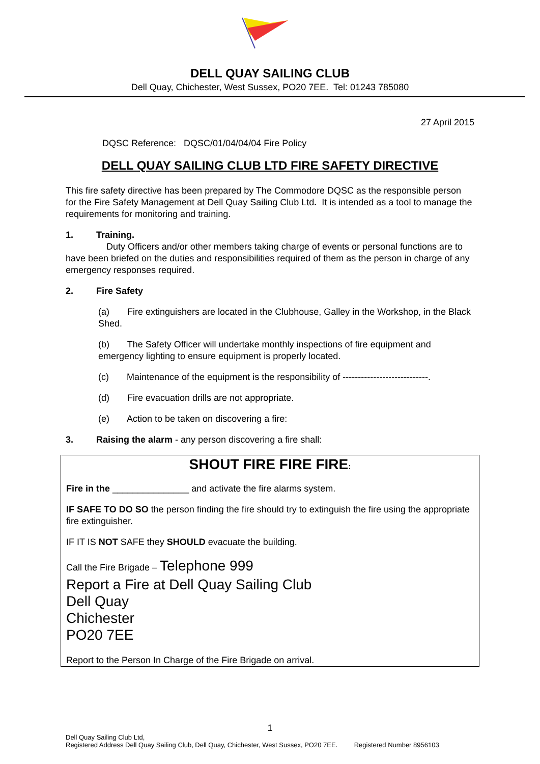DELL QUAY SAILING CLUB
Dell Quay, Chichester, West Sussex, PO20 7EE. Tel: 01243 785080
27 April 2015
DQSC Reference: DQSC/01/04/04/04 Fire Policy
DELL QUAY SAILING CLUB LTD FIRE SAFETY DIRECTIVE
This fire safety directive has been prepared by The Commodore DQSC as the responsible person for the Fire Safety Management at Dell Quay Sailing Club Ltd. It is intended as a tool to manage the requirements for monitoring and training.
1. Training.
Duty Officers and/or other members taking charge of events or personal functions are to have been briefed on the duties and responsibilities required of them as the person in charge of any emergency responses required.
2. Fire Safety
(a) Fire extinguishers are located in the Clubhouse, Galley in the Workshop, in the Black Shed.
(b) The Safety Officer will undertake monthly inspections of fire equipment and emergency lighting to ensure equipment is properly located.
(c) Maintenance of the equipment is the responsibility of ----------------------------.
(d) Fire evacuation drills are not appropriate.
(e) Action to be taken on discovering a fire:
3. Raising the alarm - any person discovering a fire shall:
SHOUT FIRE FIRE FIRE:
Fire in the _______________ and activate the fire alarms system.
IF SAFE TO DO SO the person finding the fire should try to extinguish the fire using the appropriate fire extinguisher.
IF IT IS NOT SAFE they SHOULD evacuate the building.
Call the Fire Brigade – Telephone 999
Report a Fire at Dell Quay Sailing Club
Dell Quay
Chichester
PO20 7EE
Report to the Person In Charge of the Fire Brigade on arrival.
1
Dell Quay Sailing Club Ltd,
Registered Address Dell Quay Sailing Club, Dell Quay, Chichester, West Sussex, PO20 7EE. Registered Number 8956103